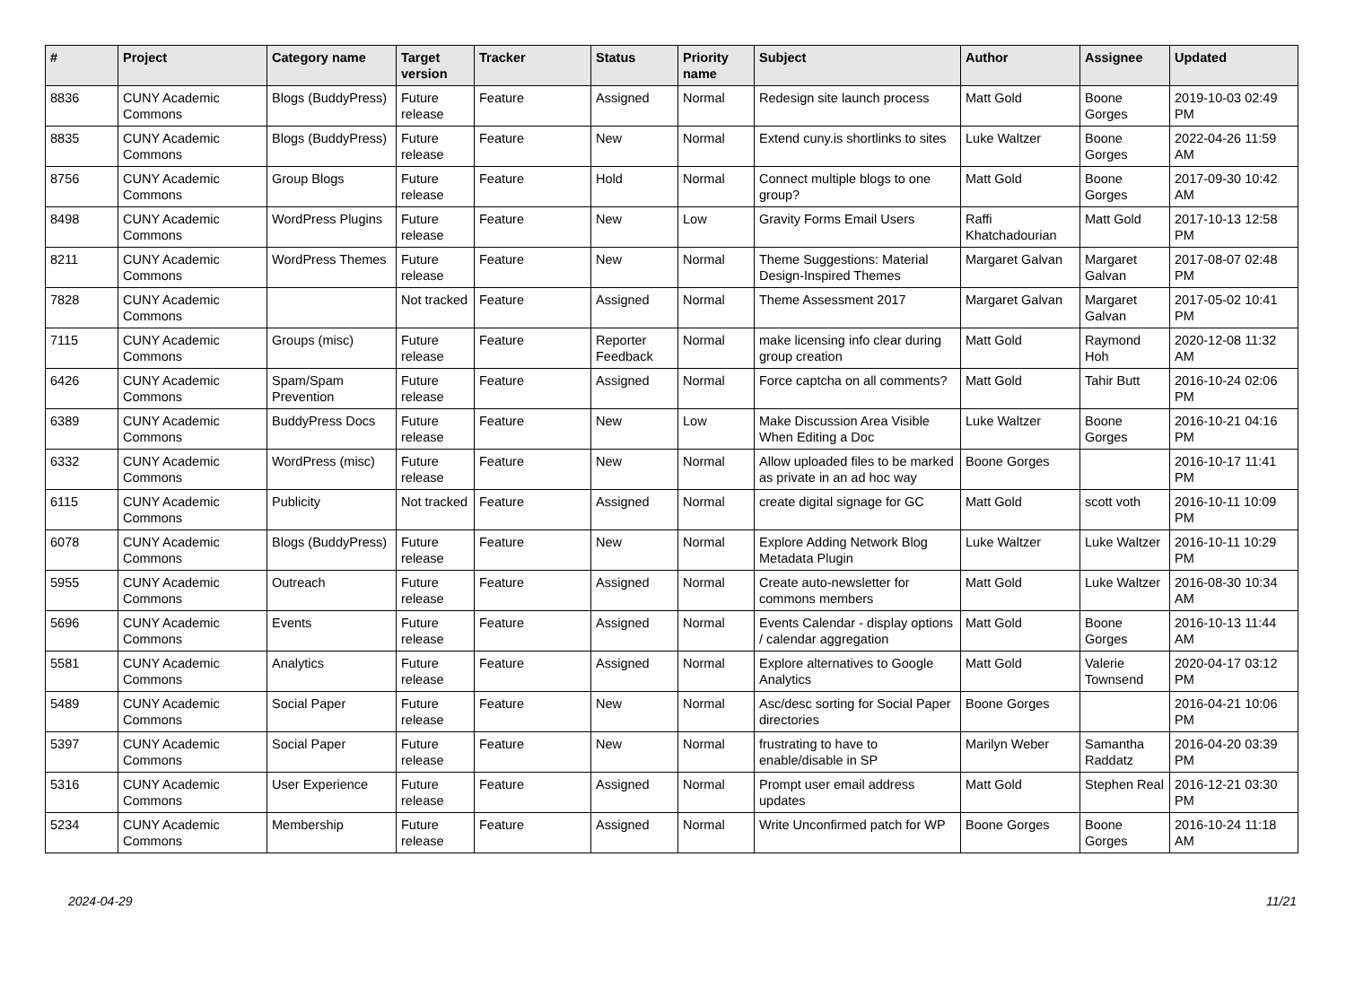| # | Project | Category name | Target version | Tracker | Status | Priority name | Subject | Author | Assignee | Updated |
| --- | --- | --- | --- | --- | --- | --- | --- | --- | --- | --- |
| 8836 | CUNY Academic Commons | Blogs (BuddyPress) | Future release | Feature | Assigned | Normal | Redesign site launch process | Matt Gold | Boone Gorges | 2019-10-03 02:49 PM |
| 8835 | CUNY Academic Commons | Blogs (BuddyPress) | Future release | Feature | New | Normal | Extend cuny.is shortlinks to sites | Luke Waltzer | Boone Gorges | 2022-04-26 11:59 AM |
| 8756 | CUNY Academic Commons | Group Blogs | Future release | Feature | Hold | Normal | Connect multiple blogs to one group? | Matt Gold | Boone Gorges | 2017-09-30 10:42 AM |
| 8498 | CUNY Academic Commons | WordPress Plugins | Future release | Feature | New | Low | Gravity Forms Email Users | Raffi Khatchadourian | Matt Gold | 2017-10-13 12:58 PM |
| 8211 | CUNY Academic Commons | WordPress Themes | Future release | Feature | New | Normal | Theme Suggestions: Material Design-Inspired Themes | Margaret Galvan | Margaret Galvan | 2017-08-07 02:48 PM |
| 7828 | CUNY Academic Commons | | Not tracked | Feature | Assigned | Normal | Theme Assessment 2017 | Margaret Galvan | Margaret Galvan | 2017-05-02 10:41 PM |
| 7115 | CUNY Academic Commons | Groups (misc) | Future release | Feature | Reporter Feedback | Normal | make licensing info clear during group creation | Matt Gold | Raymond Hoh | 2020-12-08 11:32 AM |
| 6426 | CUNY Academic Commons | Spam/Spam Prevention | Future release | Feature | Assigned | Normal | Force captcha on all comments? | Matt Gold | Tahir Butt | 2016-10-24 02:06 PM |
| 6389 | CUNY Academic Commons | BuddyPress Docs | Future release | Feature | New | Low | Make Discussion Area Visible When Editing a Doc | Luke Waltzer | Boone Gorges | 2016-10-21 04:16 PM |
| 6332 | CUNY Academic Commons | WordPress (misc) | Future release | Feature | New | Normal | Allow uploaded files to be marked as private in an ad hoc way | Boone Gorges | | 2016-10-17 11:41 PM |
| 6115 | CUNY Academic Commons | Publicity | Not tracked | Feature | Assigned | Normal | create digital signage for GC | Matt Gold | scott voth | 2016-10-11 10:09 PM |
| 6078 | CUNY Academic Commons | Blogs (BuddyPress) | Future release | Feature | New | Normal | Explore Adding Network Blog Metadata Plugin | Luke Waltzer | Luke Waltzer | 2016-10-11 10:29 PM |
| 5955 | CUNY Academic Commons | Outreach | Future release | Feature | Assigned | Normal | Create auto-newsletter for commons members | Matt Gold | Luke Waltzer | 2016-08-30 10:34 AM |
| 5696 | CUNY Academic Commons | Events | Future release | Feature | Assigned | Normal | Events Calendar - display options / calendar aggregation | Matt Gold | Boone Gorges | 2016-10-13 11:44 AM |
| 5581 | CUNY Academic Commons | Analytics | Future release | Feature | Assigned | Normal | Explore alternatives to Google Analytics | Matt Gold | Valerie Townsend | 2020-04-17 03:12 PM |
| 5489 | CUNY Academic Commons | Social Paper | Future release | Feature | New | Normal | Asc/desc sorting for Social Paper directories | Boone Gorges | | 2016-04-21 10:06 PM |
| 5397 | CUNY Academic Commons | Social Paper | Future release | Feature | New | Normal | frustrating to have to enable/disable in SP | Marilyn Weber | Samantha Raddatz | 2016-04-20 03:39 PM |
| 5316 | CUNY Academic Commons | User Experience | Future release | Feature | Assigned | Normal | Prompt user email address updates | Matt Gold | Stephen Real | 2016-12-21 03:30 PM |
| 5234 | CUNY Academic Commons | Membership | Future release | Feature | Assigned | Normal | Write Unconfirmed patch for WP | Boone Gorges | Boone Gorges | 2016-10-24 11:18 AM |
2024-04-29 11/21